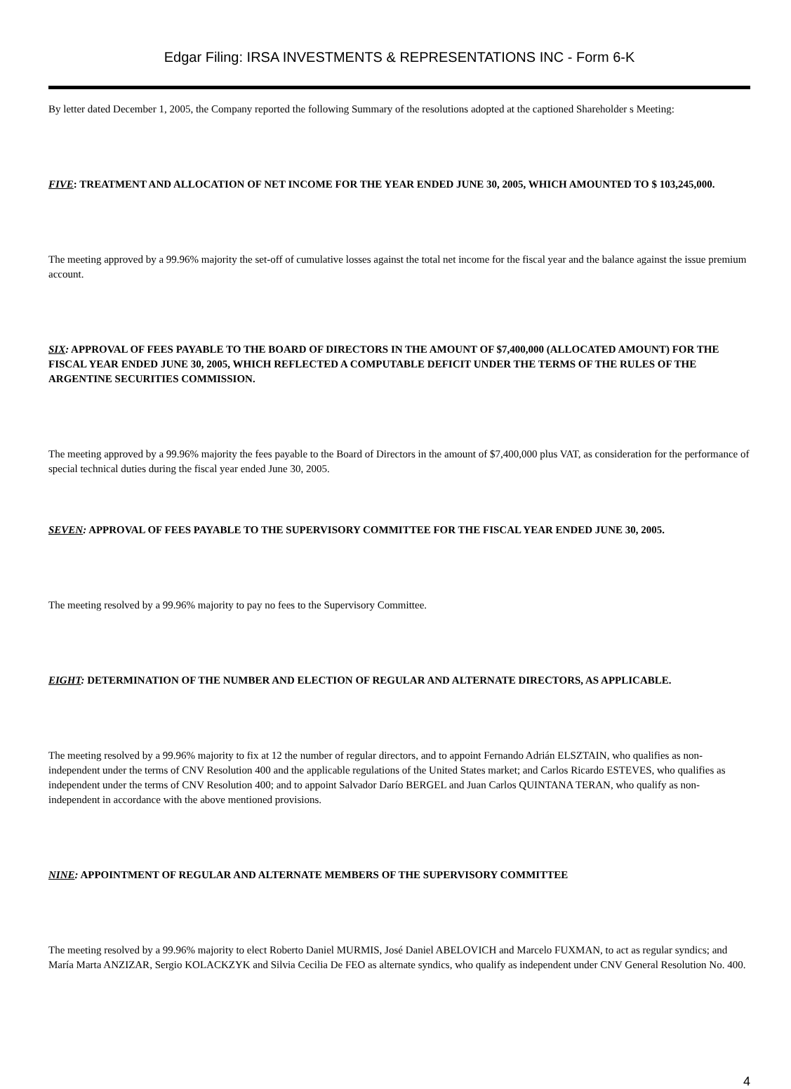Edgar Filing: IRSA INVESTMENTS & REPRESENTATIONS INC - Form 6-K
By letter dated December 1, 2005, the Company reported the following Summary of the resolutions adopted at the captioned Shareholder s Meeting:
FIVE: TREATMENT AND ALLOCATION OF NET INCOME FOR THE YEAR ENDED JUNE 30, 2005, WHICH AMOUNTED TO $ 103,245,000.
The meeting approved by a 99.96% majority the set-off of cumulative losses against the total net income for the fiscal year and the balance against the issue premium account.
SIX: APPROVAL OF FEES PAYABLE TO THE BOARD OF DIRECTORS IN THE AMOUNT OF $7,400,000 (ALLOCATED AMOUNT) FOR THE FISCAL YEAR ENDED JUNE 30, 2005, WHICH REFLECTED A COMPUTABLE DEFICIT UNDER THE TERMS OF THE RULES OF THE ARGENTINE SECURITIES COMMISSION.
The meeting approved by a 99.96% majority the fees payable to the Board of Directors in the amount of $7,400,000 plus VAT, as consideration for the performance of special technical duties during the fiscal year ended June 30, 2005.
SEVEN: APPROVAL OF FEES PAYABLE TO THE SUPERVISORY COMMITTEE FOR THE FISCAL YEAR ENDED JUNE 30, 2005.
The meeting resolved by a 99.96% majority to pay no fees to the Supervisory Committee.
EIGHT: DETERMINATION OF THE NUMBER AND ELECTION OF REGULAR AND ALTERNATE DIRECTORS, AS APPLICABLE.
The meeting resolved by a 99.96% majority to fix at 12 the number of regular directors, and to appoint Fernando Adrián ELSZTAIN, who qualifies as non-independent under the terms of CNV Resolution 400 and the applicable regulations of the United States market; and Carlos Ricardo ESTEVES, who qualifies as independent under the terms of CNV Resolution 400; and to appoint Salvador Darío BERGEL and Juan Carlos QUINTANA TERAN, who qualify as non-independent in accordance with the above mentioned provisions.
NINE: APPOINTMENT OF REGULAR AND ALTERNATE MEMBERS OF THE SUPERVISORY COMMITTEE
The meeting resolved by a 99.96% majority to elect Roberto Daniel MURMIS, José Daniel ABELOVICH and Marcelo FUXMAN, to act as regular syndics; and María Marta ANZIZAR, Sergio KOLACKZYK and Silvia Cecilia De FEO as alternate syndics, who qualify as independent under CNV General Resolution No. 400.
4